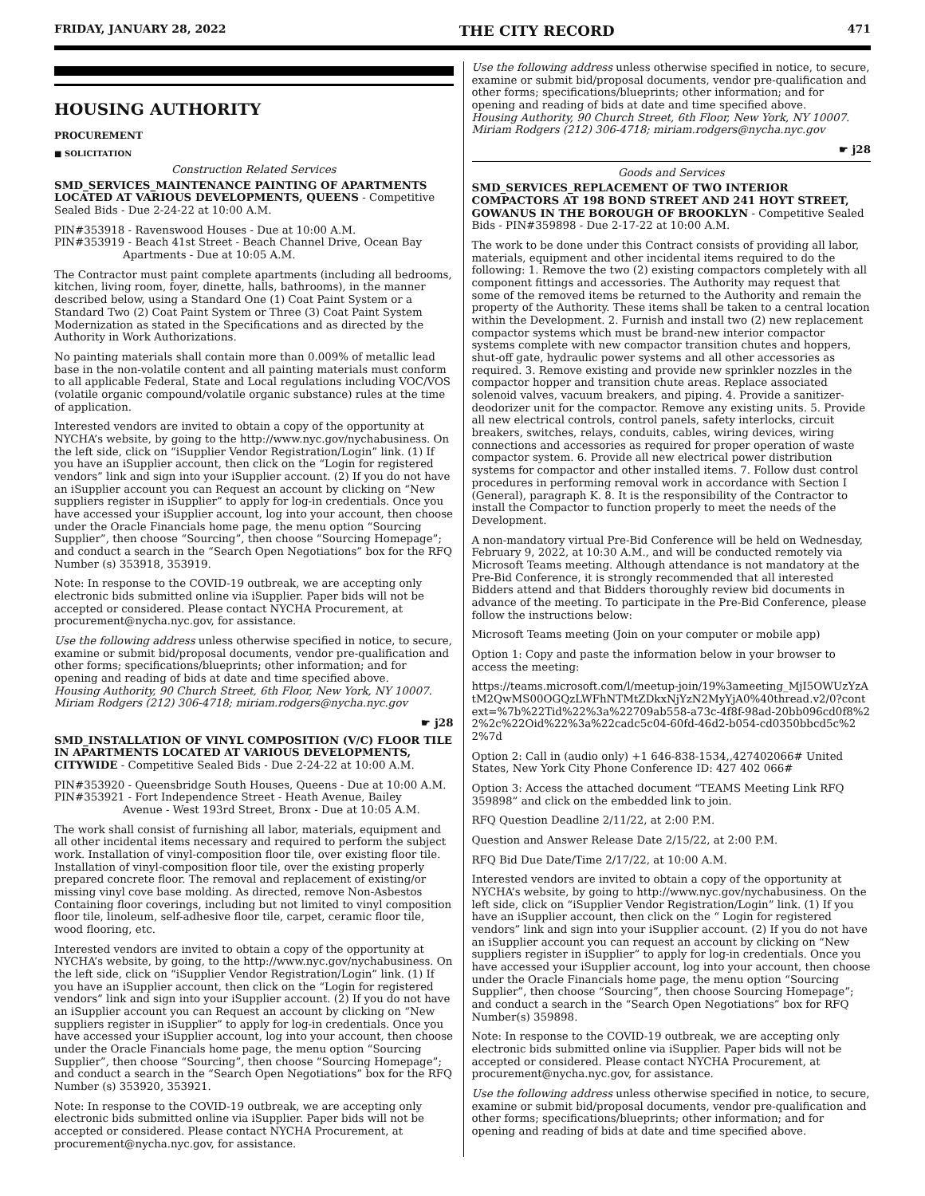FRIDAY, JANUARY 28, 2022 THE CITY RECORD 471
HOUSING AUTHORITY
PROCUREMENT
■ SOLICITATION
Construction Related Services
SMD_SERVICES_MAINTENANCE PAINTING OF APARTMENTS LOCATED AT VARIOUS DEVELOPMENTS, QUEENS - Competitive Sealed Bids - Due 2-24-22 at 10:00 A.M.
PIN#353918 - Ravenswood Houses - Due at 10:00 A.M.
PIN#353919 - Beach 41st Street - Beach Channel Drive, Ocean Bay
Apartments - Due at 10:05 A.M.
The Contractor must paint complete apartments (including all bedrooms, kitchen, living room, foyer, dinette, halls, bathrooms), in the manner described below, using a Standard One (1) Coat Paint System or a Standard Two (2) Coat Paint System or Three (3) Coat Paint System Modernization as stated in the Specifications and as directed by the Authority in Work Authorizations.
No painting materials shall contain more than 0.009% of metallic lead base in the non-volatile content and all painting materials must conform to all applicable Federal, State and Local regulations including VOC/VOS (volatile organic compound/volatile organic substance) rules at the time of application.
Interested vendors are invited to obtain a copy of the opportunity at NYCHA’s website, by going to the http://www.nyc.gov/nychabusiness. On the left side, click on “iSupplier Vendor Registration/Login” link. (1) If you have an iSupplier account, then click on the “Login for registered vendors” link and sign into your iSupplier account. (2) If you do not have an iSupplier account you can Request an account by clicking on “New suppliers register in iSupplier” to apply for log-in credentials. Once you have accessed your iSupplier account, log into your account, then choose under the Oracle Financials home page, the menu option “Sourcing Supplier”, then choose “Sourcing”, then choose “Sourcing Homepage”; and conduct a search in the “Search Open Negotiations” box for the RFQ Number (s) 353918, 353919.
Note: In response to the COVID-19 outbreak, we are accepting only electronic bids submitted online via iSupplier. Paper bids will not be accepted or considered. Please contact NYCHA Procurement, at procurement@nycha.nyc.gov, for assistance.
Use the following address unless otherwise specified in notice, to secure, examine or submit bid/proposal documents, vendor pre-qualification and other forms; specifications/blueprints; other information; and for opening and reading of bids at date and time specified above.
Housing Authority, 90 Church Street, 6th Floor, New York, NY 10007. Miriam Rodgers (212) 306-4718; miriam.rodgers@nycha.nyc.gov
☛ j28
SMD_INSTALLATION OF VINYL COMPOSITION (V/C) FLOOR TILE IN APARTMENTS LOCATED AT VARIOUS DEVELOPMENTS, CITYWIDE - Competitive Sealed Bids - Due 2-24-22 at 10:00 A.M.
PIN#353920 - Queensbridge South Houses, Queens - Due at 10:00 A.M.
PIN#353921 - Fort Independence Street - Heath Avenue, Bailey
Avenue - West 193rd Street, Bronx - Due at 10:05 A.M.
The work shall consist of furnishing all labor, materials, equipment and all other incidental items necessary and required to perform the subject work. Installation of vinyl-composition floor tile, over existing floor tile. Installation of vinyl-composition floor tile, over the existing properly prepared concrete floor. The removal and replacement of existing/or missing vinyl cove base molding. As directed, remove Non-Asbestos Containing floor coverings, including but not limited to vinyl composition floor tile, linoleum, self-adhesive floor tile, carpet, ceramic floor tile, wood flooring, etc.
Interested vendors are invited to obtain a copy of the opportunity at NYCHA’s website, by going, to the http://www.nyc.gov/nychabusiness. On the left side, click on “iSupplier Vendor Registration/Login” link. (1) If you have an iSupplier account, then click on the “Login for registered vendors” link and sign into your iSupplier account. (2) If you do not have an iSupplier account you can Request an account by clicking on “New suppliers register in iSupplier” to apply for log-in credentials. Once you have accessed your iSupplier account, log into your account, then choose under the Oracle Financials home page, the menu option “Sourcing Supplier”, then choose “Sourcing”, then choose “Sourcing Homepage”; and conduct a search in the “Search Open Negotiations” box for the RFQ Number (s) 353920, 353921.
Note: In response to the COVID-19 outbreak, we are accepting only electronic bids submitted online via iSupplier. Paper bids will not be accepted or considered. Please contact NYCHA Procurement, at procurement@nycha.nyc.gov, for assistance.
Use the following address unless otherwise specified in notice, to secure, examine or submit bid/proposal documents, vendor pre-qualification and other forms; specifications/blueprints; other information; and for opening and reading of bids at date and time specified above.
Housing Authority, 90 Church Street, 6th Floor, New York, NY 10007. Miriam Rodgers (212) 306-4718; miriam.rodgers@nycha.nyc.gov
☛ j28
Goods and Services
SMD_SERVICES_REPLACEMENT OF TWO INTERIOR COMPACTORS AT 198 BOND STREET AND 241 HOYT STREET, GOWANUS IN THE BOROUGH OF BROOKLYN - Competitive Sealed Bids - PIN#359898 - Due 2-17-22 at 10:00 A.M.
The work to be done under this Contract consists of providing all labor, materials, equipment and other incidental items required to do the following: 1. Remove the two (2) existing compactors completely with all component fittings and accessories. The Authority may request that some of the removed items be returned to the Authority and remain the property of the Authority. These items shall be taken to a central location within the Development. 2. Furnish and install two (2) new replacement compactor systems which must be brand-new interior compactor systems complete with new compactor transition chutes and hoppers, shut-off gate, hydraulic power systems and all other accessories as required. 3. Remove existing and provide new sprinkler nozzles in the compactor hopper and transition chute areas. Replace associated solenoid valves, vacuum breakers, and piping. 4. Provide a sanitizer-deodorizer unit for the compactor. Remove any existing units. 5. Provide all new electrical controls, control panels, safety interlocks, circuit breakers, switches, relays, conduits, cables, wiring devices, wiring connections and accessories as required for proper operation of waste compactor system. 6. Provide all new electrical power distribution systems for compactor and other installed items. 7. Follow dust control procedures in performing removal work in accordance with Section I (General), paragraph K. 8. It is the responsibility of the Contractor to install the Compactor to function properly to meet the needs of the Development.
A non-mandatory virtual Pre-Bid Conference will be held on Wednesday, February 9, 2022, at 10:30 A.M., and will be conducted remotely via Microsoft Teams meeting. Although attendance is not mandatory at the Pre-Bid Conference, it is strongly recommended that all interested Bidders attend and that Bidders thoroughly review bid documents in advance of the meeting. To participate in the Pre-Bid Conference, please follow the instructions below:
Microsoft Teams meeting (Join on your computer or mobile app)
Option 1: Copy and paste the information below in your browser to access the meeting:
https://teams.microsoft.com/l/meetup-join/19%3ameeting_MjI5OWUzYzAtM2QwMS00OGQzLWFhNTMtZDkxNjYzN2MyYjA0%40thread.v2/0?context=%7b%22Tid%22%3a%22709ab558-a73c-4f8f-98ad-20bb096cd0f8%22%2c%22Oid%22%3a%22cadc5c04-60fd-46d2-b054-cd0350bbcd5c%22%7d
Option 2: Call in (audio only) +1 646-838-1534,,427402066# United States, New York City Phone Conference ID: 427 402 066#
Option 3: Access the attached document “TEAMS Meeting Link RFQ 359898” and click on the embedded link to join.
RFQ Question Deadline 2/11/22, at 2:00 P.M.
Question and Answer Release Date 2/15/22, at 2:00 P.M.
RFQ Bid Due Date/Time 2/17/22, at 10:00 A.M.
Interested vendors are invited to obtain a copy of the opportunity at NYCHA’s website, by going to http://www.nyc.gov/nychabusiness. On the left side, click on “iSupplier Vendor Registration/Login” link. (1) If you have an iSupplier account, then click on the “ Login for registered vendors” link and sign into your iSupplier account. (2) If you do not have an iSupplier account you can request an account by clicking on “New suppliers register in iSupplier” to apply for log-in credentials. Once you have accessed your iSupplier account, log into your account, then choose under the Oracle Financials home page, the menu option “Sourcing Supplier”, then choose “Sourcing”, then choose Sourcing Homepage”; and conduct a search in the “Search Open Negotiations” box for RFQ Number(s) 359898.
Note: In response to the COVID-19 outbreak, we are accepting only electronic bids submitted online via iSupplier. Paper bids will not be accepted or considered. Please contact NYCHA Procurement, at procurement@nycha.nyc.gov, for assistance.
Use the following address unless otherwise specified in notice, to secure, examine or submit bid/proposal documents, vendor pre-qualification and other forms; specifications/blueprints; other information; and for opening and reading of bids at date and time specified above.